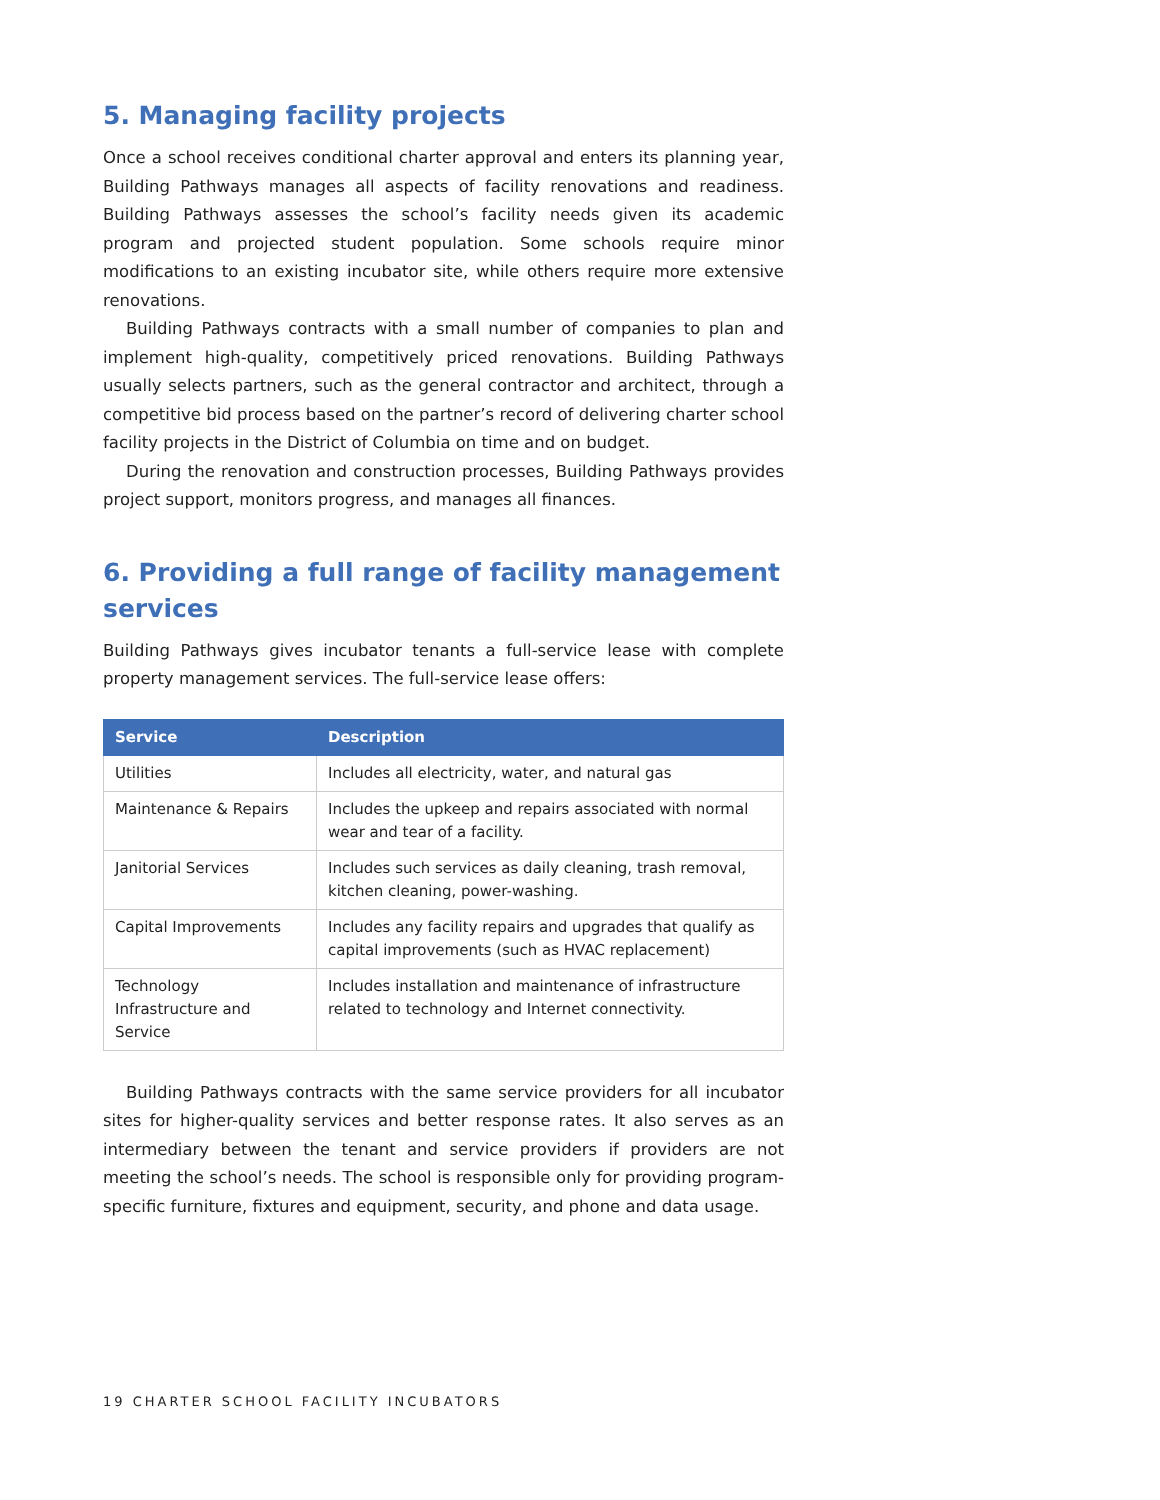5. Managing facility projects
Once a school receives conditional charter approval and enters its planning year, Building Pathways manages all aspects of facility renovations and readiness. Building Pathways assesses the school’s facility needs given its academic program and projected student population. Some schools require minor modifications to an existing incubator site, while others require more extensive renovations.
Building Pathways contracts with a small number of companies to plan and implement high-quality, competitively priced renovations. Building Pathways usually selects partners, such as the general contractor and architect, through a competitive bid process based on the partner’s record of delivering charter school facility projects in the District of Columbia on time and on budget.
During the renovation and construction processes, Building Pathways provides project support, monitors progress, and manages all finances.
6. Providing a full range of facility management services
Building Pathways gives incubator tenants a full-service lease with complete property management services. The full-service lease offers:
| Service | Description |
| --- | --- |
| Utilities | Includes all electricity, water, and natural gas |
| Maintenance & Repairs | Includes the upkeep and repairs associated with normal wear and tear of a facility. |
| Janitorial Services | Includes such services as daily cleaning, trash removal, kitchen cleaning, power-washing. |
| Capital Improvements | Includes any facility repairs and upgrades that qualify as capital improvements (such as HVAC replacement) |
| Technology Infrastructure and Service | Includes installation and maintenance of infrastructure related to technology and Internet connectivity. |
Building Pathways contracts with the same service providers for all incubator sites for higher-quality services and better response rates. It also serves as an intermediary between the tenant and service providers if providers are not meeting the school’s needs. The school is responsible only for providing program-specific furniture, fixtures and equipment, security, and phone and data usage.
19 CHARTER SCHOOL FACILITY INCUBATORS